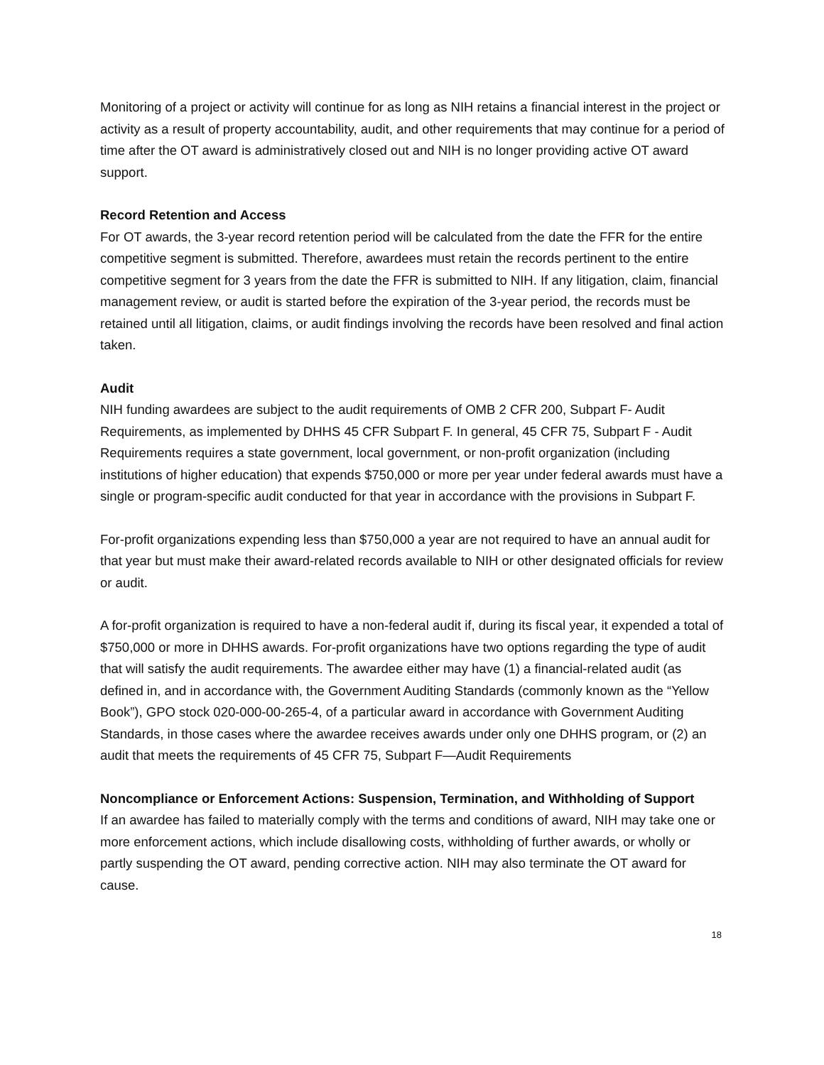Monitoring of a project or activity will continue for as long as NIH retains a financial interest in the project or activity as a result of property accountability, audit, and other requirements that may continue for a period of time after the OT award is administratively closed out and NIH is no longer providing active OT award support.
Record Retention and Access
For OT awards, the 3-year record retention period will be calculated from the date the FFR for the entire competitive segment is submitted. Therefore, awardees must retain the records pertinent to the entire competitive segment for 3 years from the date the FFR is submitted to NIH. If any litigation, claim, financial management review, or audit is started before the expiration of the 3-year period, the records must be retained until all litigation, claims, or audit findings involving the records have been resolved and final action taken.
Audit
NIH funding awardees are subject to the audit requirements of OMB 2 CFR 200, Subpart F- Audit Requirements, as implemented by DHHS 45 CFR Subpart F. In general, 45 CFR 75, Subpart F - Audit Requirements requires a state government, local government, or non-profit organization (including institutions of higher education) that expends $750,000 or more per year under federal awards must have a single or program-specific audit conducted for that year in accordance with the provisions in Subpart F.
For-profit organizations expending less than $750,000 a year are not required to have an annual audit for that year but must make their award-related records available to NIH or other designated officials for review or audit.
A for-profit organization is required to have a non-federal audit if, during its fiscal year, it expended a total of $750,000 or more in DHHS awards. For-profit organizations have two options regarding the type of audit that will satisfy the audit requirements. The awardee either may have (1) a financial-related audit (as defined in, and in accordance with, the Government Auditing Standards (commonly known as the “Yellow Book”), GPO stock 020-000-00-265-4, of a particular award in accordance with Government Auditing Standards, in those cases where the awardee receives awards under only one DHHS program, or (2) an audit that meets the requirements of 45 CFR 75, Subpart F—Audit Requirements
Noncompliance or Enforcement Actions: Suspension, Termination, and Withholding of Support
If an awardee has failed to materially comply with the terms and conditions of award, NIH may take one or more enforcement actions, which include disallowing costs, withholding of further awards, or wholly or partly suspending the OT award, pending corrective action. NIH may also terminate the OT award for cause.
18